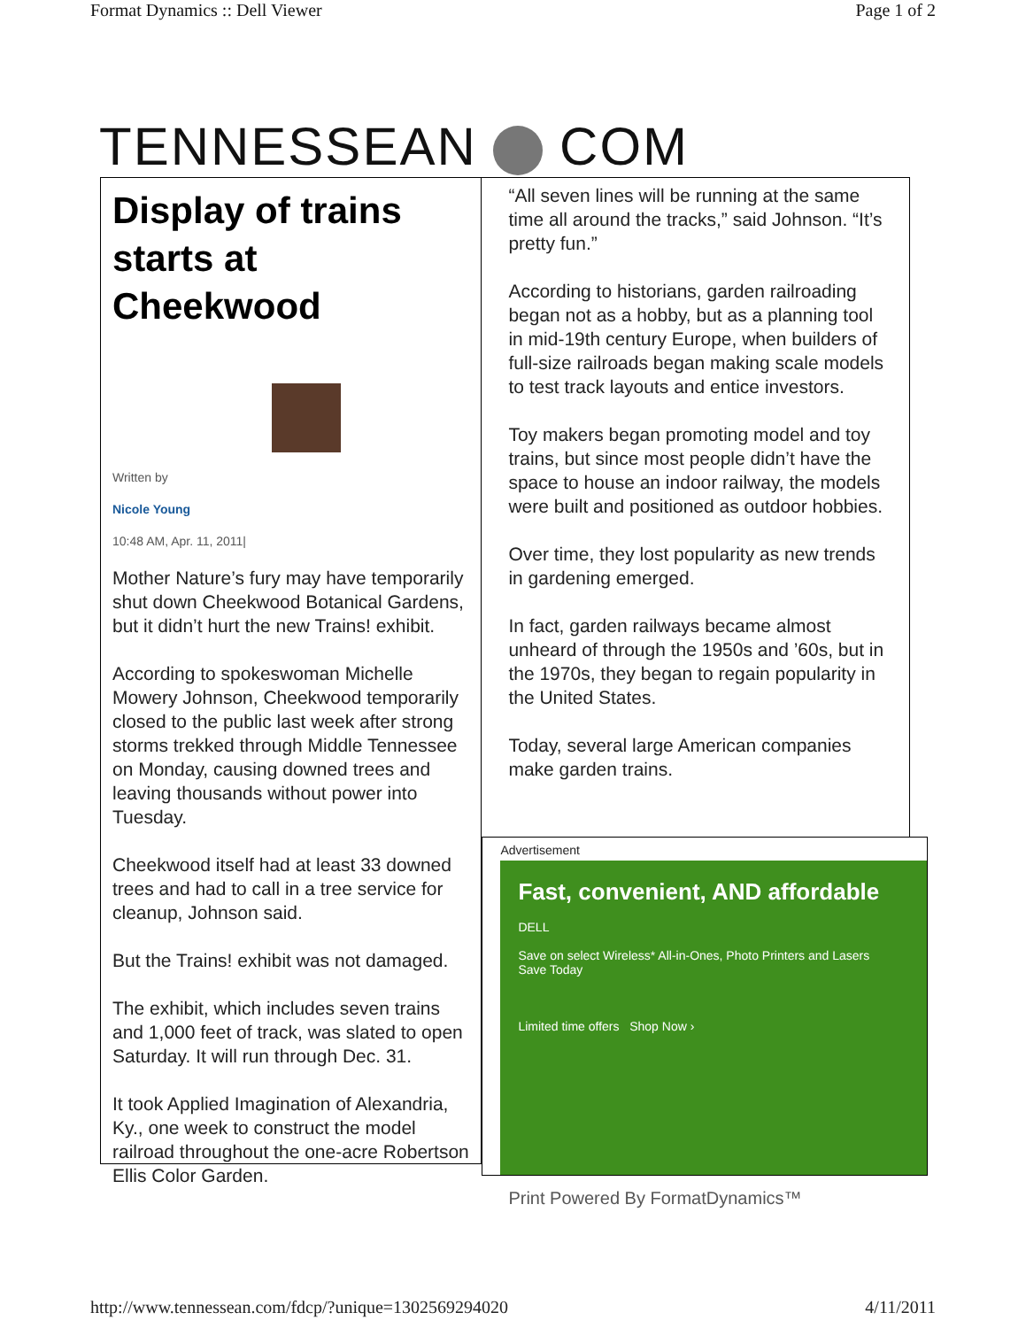Format Dynamics :: Dell Viewer Page 1 of 2
TENNESSEAN COM
Display of trains starts at Cheekwood
Written by
Nicole Young
10:48 AM, Apr. 11, 2011|
Mother Nature’s fury may have temporarily shut down Cheekwood Botanical Gardens, but it didn’t hurt the new Trains! exhibit.
According to spokeswoman Michelle Mowery Johnson, Cheekwood temporarily closed to the public last week after strong storms trekked through Middle Tennessee on Monday, causing downed trees and leaving thousands without power into Tuesday.
Cheekwood itself had at least 33 downed trees and had to call in a tree service for cleanup, Johnson said.
But the Trains! exhibit was not damaged.
The exhibit, which includes seven trains and 1,000 feet of track, was slated to open Saturday. It will run through Dec. 31.
It took Applied Imagination of Alexandria, Ky., one week to construct the model railroad throughout the one-acre Robertson Ellis Color Garden.
“All seven lines will be running at the same time all around the tracks,” said Johnson. “It’s pretty fun.”
According to historians, garden railroading began not as a hobby, but as a planning tool in mid-19th century Europe, when builders of full-size railroads began making scale models to test track layouts and entice investors.
Toy makers began promoting model and toy trains, but since most people didn’t have the space to house an indoor railway, the models were built and positioned as outdoor hobbies.
Over time, they lost popularity as new trends in gardening emerged.
In fact, garden railways became almost unheard of through the 1950s and ’60s, but in the 1970s, they began to regain popularity in the United States.
Today, several large American companies make garden trains.
Advertisement
Fast, convenient, AND affordable
DELL
Save on select Wireless* All-in-Ones, Photo Printers and Lasers
Save Today
Limited time offers Shop Now ›
Print Powered By FormatDynamics™
http://www.tennessean.com/fdcp/?unique=1302569294020 4/11/2011